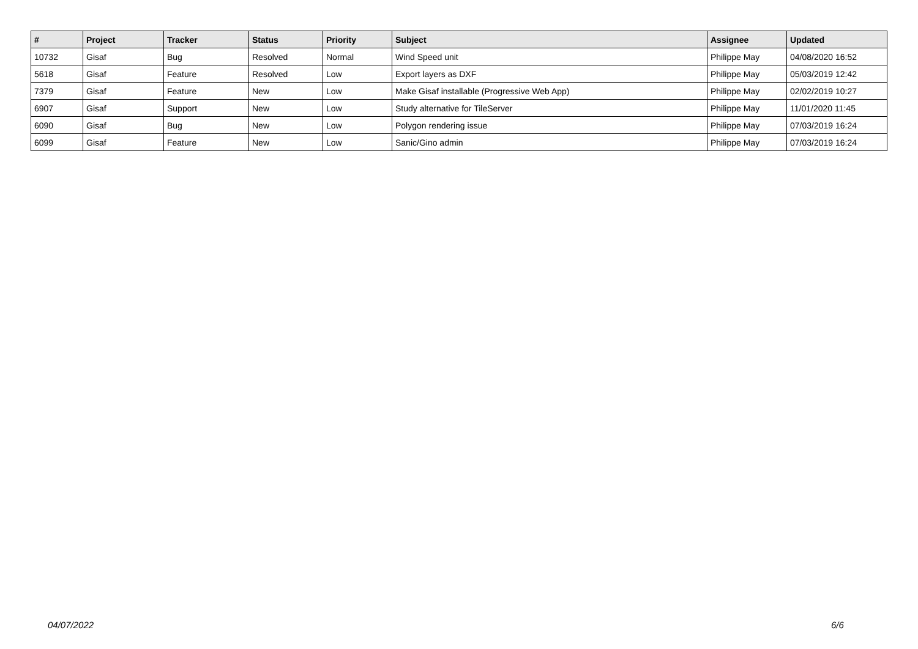| # | Project | Tracker | Status | Priority | Subject | Assignee | Updated |
| --- | --- | --- | --- | --- | --- | --- | --- |
| 10732 | Gisaf | Bug | Resolved | Normal | Wind Speed unit | Philippe May | 04/08/2020 16:52 |
| 5618 | Gisaf | Feature | Resolved | Low | Export layers as DXF | Philippe May | 05/03/2019 12:42 |
| 7379 | Gisaf | Feature | New | Low | Make Gisaf installable (Progressive Web App) | Philippe May | 02/02/2019 10:27 |
| 6907 | Gisaf | Support | New | Low | Study alternative for TileServer | Philippe May | 11/01/2020 11:45 |
| 6090 | Gisaf | Bug | New | Low | Polygon rendering issue | Philippe May | 07/03/2019 16:24 |
| 6099 | Gisaf | Feature | New | Low | Sanic/Gino admin | Philippe May | 07/03/2019 16:24 |
04/07/2022 6/6